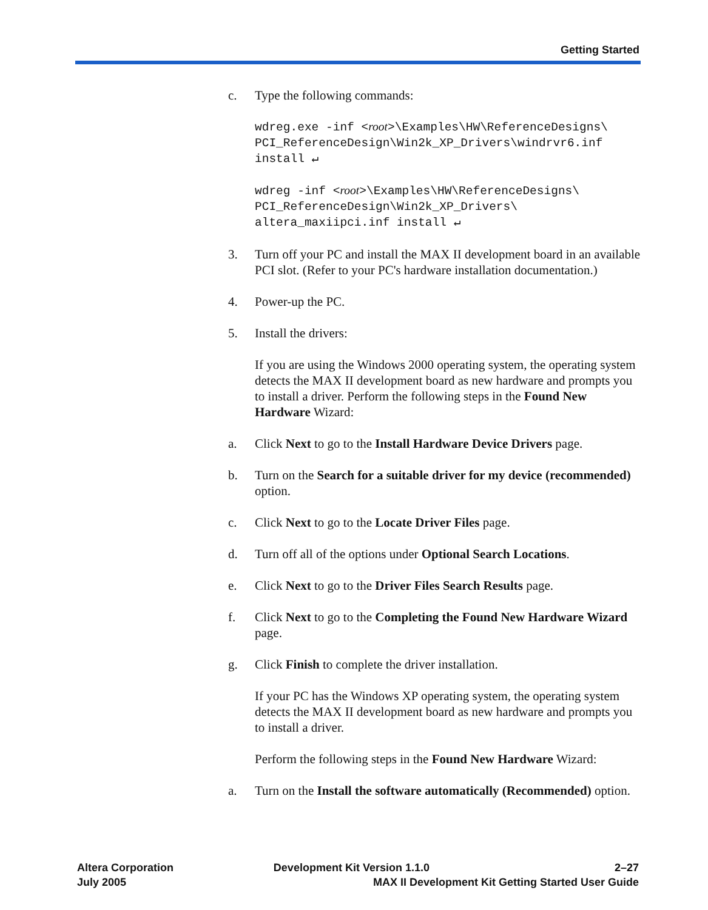Getting Started
c. Type the following commands:
wdreg.exe -inf <root>\Examples\HW\ReferenceDesigns\ PCI_ReferenceDesign\Win2k_XP_Drivers\windrvr6.inf install ↵
wdreg -inf <root>\Examples\HW\ReferenceDesigns\ PCI_ReferenceDesign\Win2k_XP_Drivers\ altera_maxiipci.inf install ↵
3. Turn off your PC and install the MAX II development board in an available PCI slot. (Refer to your PC's hardware installation documentation.)
4. Power-up the PC.
5. Install the drivers:
If you are using the Windows 2000 operating system, the operating system detects the MAX II development board as new hardware and prompts you to install a driver. Perform the following steps in the Found New Hardware Wizard:
a. Click Next to go to the Install Hardware Device Drivers page.
b. Turn on the Search for a suitable driver for my device (recommended) option.
c. Click Next to go to the Locate Driver Files page.
d. Turn off all of the options under Optional Search Locations.
e. Click Next to go to the Driver Files Search Results page.
f. Click Next to go to the Completing the Found New Hardware Wizard page.
g. Click Finish to complete the driver installation.
If your PC has the Windows XP operating system, the operating system detects the MAX II development board as new hardware and prompts you to install a driver.
Perform the following steps in the Found New Hardware Wizard:
a. Turn on the Install the software automatically (Recommended) option.
Altera Corporation
July 2005
Development Kit Version 1.1.0 2–27
MAX II Development Kit Getting Started User Guide